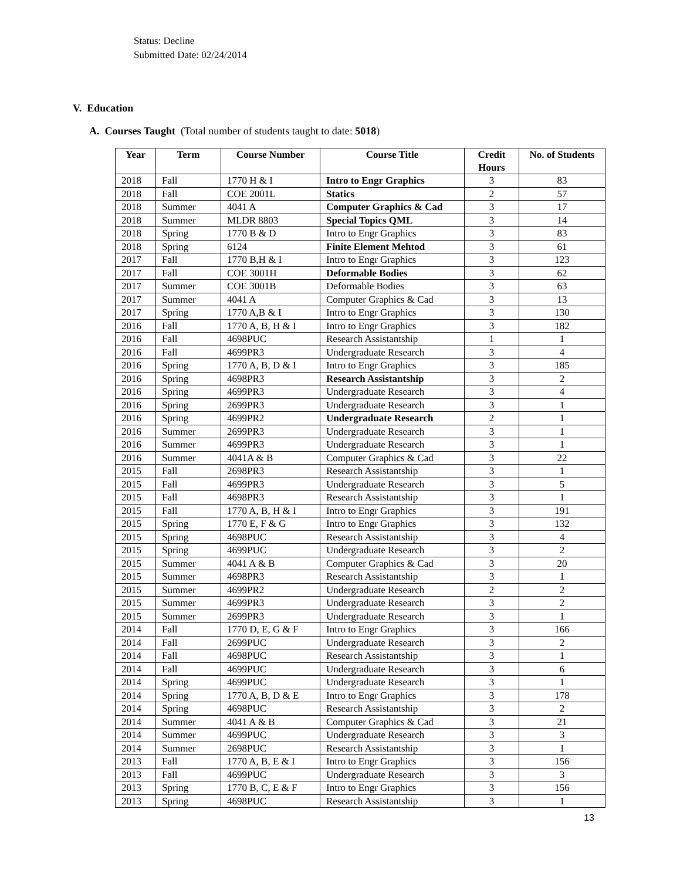Status: Decline
Submitted Date: 02/24/2014
V. Education
A. Courses Taught (Total number of students taught to date: 5018)
| Year | Term | Course Number | Course Title | Credit Hours | No. of Students |
| --- | --- | --- | --- | --- | --- |
| 2018 | Fall | 1770 H & I | Intro to Engr Graphics | 3 | 83 |
| 2018 | Fall | COE 2001L | Statics | 2 | 57 |
| 2018 | Summer | 4041 A | Computer Graphics & Cad | 3 | 17 |
| 2018 | Summer | MLDR 8803 | Special Topics QML | 3 | 14 |
| 2018 | Spring | 1770 B & D | Intro to Engr Graphics | 3 | 83 |
| 2018 | Spring | 6124 | Finite Element Mehtod | 3 | 61 |
| 2017 | Fall | 1770 B,H & I | Intro to Engr Graphics | 3 | 123 |
| 2017 | Fall | COE 3001H | Deformable Bodies | 3 | 62 |
| 2017 | Summer | COE 3001B | Deformable Bodies | 3 | 63 |
| 2017 | Summer | 4041 A | Computer Graphics & Cad | 3 | 13 |
| 2017 | Spring | 1770 A,B & I | Intro to Engr Graphics | 3 | 130 |
| 2016 | Fall | 1770 A, B, H & I | Intro to Engr Graphics | 3 | 182 |
| 2016 | Fall | 4698PUC | Research Assistantship | 1 | 1 |
| 2016 | Fall | 4699PR3 | Undergraduate Research | 3 | 4 |
| 2016 | Spring | 1770 A, B, D & I | Intro to Engr Graphics | 3 | 185 |
| 2016 | Spring | 4698PR3 | Research Assistantship | 3 | 2 |
| 2016 | Spring | 4699PR3 | Undergraduate Research | 3 | 4 |
| 2016 | Spring | 2699PR3 | Undergraduate Research | 3 | 1 |
| 2016 | Spring | 4699PR2 | Undergraduate Research | 2 | 1 |
| 2016 | Summer | 2699PR3 | Undergraduate Research | 3 | 1 |
| 2016 | Summer | 4699PR3 | Undergraduate Research | 3 | 1 |
| 2016 | Summer | 4041A & B | Computer Graphics & Cad | 3 | 22 |
| 2015 | Fall | 2698PR3 | Research Assistantship | 3 | 1 |
| 2015 | Fall | 4699PR3 | Undergraduate Research | 3 | 5 |
| 2015 | Fall | 4698PR3 | Research Assistantship | 3 | 1 |
| 2015 | Fall | 1770 A, B, H & I | Intro to Engr Graphics | 3 | 191 |
| 2015 | Spring | 1770 E, F & G | Intro to Engr Graphics | 3 | 132 |
| 2015 | Spring | 4698PUC | Research Assistantship | 3 | 4 |
| 2015 | Spring | 4699PUC | Undergraduate Research | 3 | 2 |
| 2015 | Summer | 4041 A & B | Computer Graphics & Cad | 3 | 20 |
| 2015 | Summer | 4698PR3 | Research Assistantship | 3 | 1 |
| 2015 | Summer | 4699PR2 | Undergraduate Research | 2 | 2 |
| 2015 | Summer | 4699PR3 | Undergraduate Research | 3 | 2 |
| 2015 | Summer | 2699PR3 | Undergraduate Research | 3 | 1 |
| 2014 | Fall | 1770 D, E, G & F | Intro to Engr Graphics | 3 | 166 |
| 2014 | Fall | 2699PUC | Undergraduate Research | 3 | 2 |
| 2014 | Fall | 4698PUC | Research Assistantship | 3 | 1 |
| 2014 | Fall | 4699PUC | Undergraduate Research | 3 | 6 |
| 2014 | Spring | 4699PUC | Undergraduate Research | 3 | 1 |
| 2014 | Spring | 1770 A, B, D & E | Intro to Engr Graphics | 3 | 178 |
| 2014 | Spring | 4698PUC | Research Assistantship | 3 | 2 |
| 2014 | Summer | 4041 A & B | Computer Graphics & Cad | 3 | 21 |
| 2014 | Summer | 4699PUC | Undergraduate Research | 3 | 3 |
| 2014 | Summer | 2698PUC | Research Assistantship | 3 | 1 |
| 2013 | Fall | 1770 A, B, E & I | Intro to Engr Graphics | 3 | 156 |
| 2013 | Fall | 4699PUC | Undergraduate Research | 3 | 3 |
| 2013 | Spring | 1770 B, C, E & F | Intro to Engr Graphics | 3 | 156 |
| 2013 | Spring | 4698PUC | Research Assistantship | 3 | 1 |
13